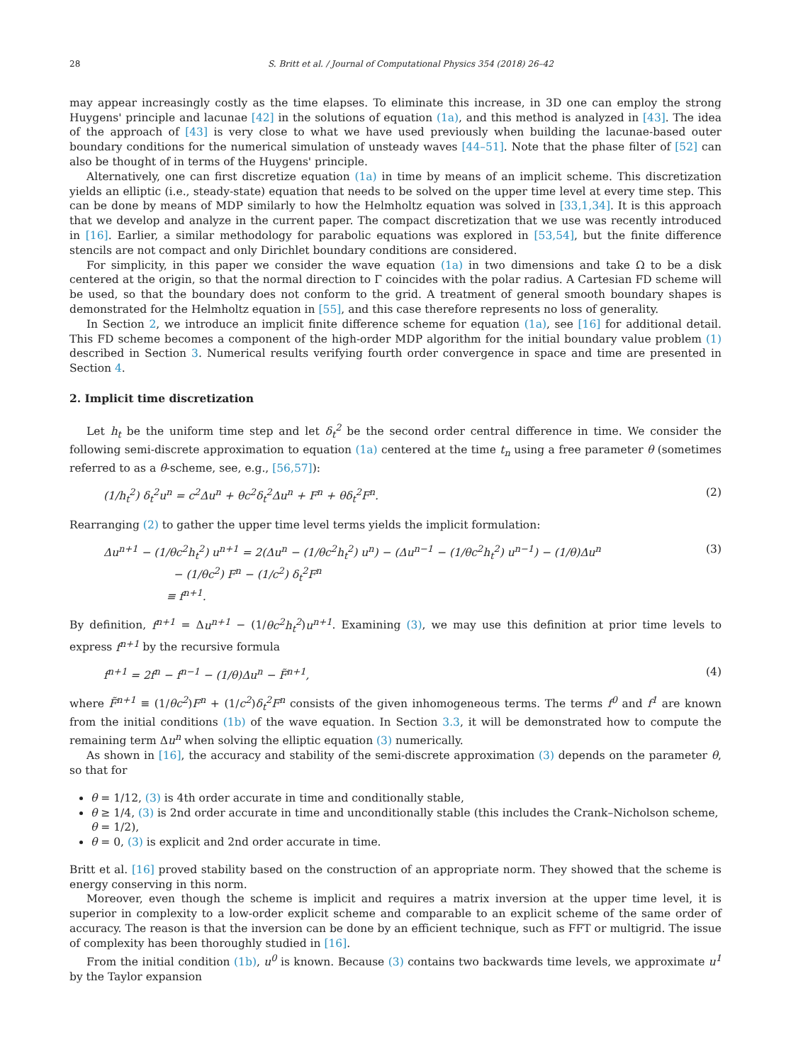28 S. Britt et al. / Journal of Computational Physics 354 (2018) 26–42
may appear increasingly costly as the time elapses. To eliminate this increase, in 3D one can employ the strong Huygens' principle and lacunae [42] in the solutions of equation (1a), and this method is analyzed in [43]. The idea of the approach of [43] is very close to what we have used previously when building the lacunae-based outer boundary conditions for the numerical simulation of unsteady waves [44–51]. Note that the phase filter of [52] can also be thought of in terms of the Huygens' principle.
Alternatively, one can first discretize equation (1a) in time by means of an implicit scheme. This discretization yields an elliptic (i.e., steady-state) equation that needs to be solved on the upper time level at every time step. This can be done by means of MDP similarly to how the Helmholtz equation was solved in [33,1,34]. It is this approach that we develop and analyze in the current paper. The compact discretization that we use was recently introduced in [16]. Earlier, a similar methodology for parabolic equations was explored in [53,54], but the finite difference stencils are not compact and only Dirichlet boundary conditions are considered.
For simplicity, in this paper we consider the wave equation (1a) in two dimensions and take Ω to be a disk centered at the origin, so that the normal direction to Γ coincides with the polar radius. A Cartesian FD scheme will be used, so that the boundary does not conform to the grid. A treatment of general smooth boundary shapes is demonstrated for the Helmholtz equation in [55], and this case therefore represents no loss of generality.
In Section 2, we introduce an implicit finite difference scheme for equation (1a), see [16] for additional detail. This FD scheme becomes a component of the high-order MDP algorithm for the initial boundary value problem (1) described in Section 3. Numerical results verifying fourth order convergence in space and time are presented in Section 4.
2. Implicit time discretization
Let h<sub>t</sub> be the uniform time step and let δ<sub>t</sub><sup>2</sup> be the second order central difference in time. We consider the following semi-discrete approximation to equation (1a) centered at the time t<sub>n</sub> using a free parameter θ (sometimes referred to as a θ-scheme, see, e.g., [56,57]):
(1/h<sub>t</sub><sup>2</sup>) δ<sub>t</sub><sup>2</sup>u<sup>n</sup> = c<sup>2</sup>Δu<sup>n</sup> + θc<sup>2</sup>δ<sub>t</sub><sup>2</sup>Δu<sup>n</sup> + F<sup>n</sup> + θδ<sub>t</sub><sup>2</sup>F<sup>n</sup>. (2)
Rearranging (2) to gather the upper time level terms yields the implicit formulation:
Δu<sup>n+1</sup> − (1/θc<sup>2</sup>h<sub>t</sub><sup>2</sup>) u<sup>n+1</sup> = 2(Δu<sup>n</sup> − (1/θc<sup>2</sup>h<sub>t</sub><sup>2</sup>) u<sup>n</sup>) − (Δu<sup>n−1</sup> − (1/θc<sup>2</sup>h<sub>t</sub><sup>2</sup>) u<sup>n−1</sup>) − (1/θ)Δu<sup>n</sup>
− (1/θc<sup>2</sup>) F<sup>n</sup> − (1/c<sup>2</sup>) δ<sub>t</sub><sup>2</sup>F<sup>n</sup>
≡ f<sup>n+1</sup>. (3)
By definition, f<sup>n+1</sup> = Δu<sup>n+1</sup> − (1/θc<sup>2</sup>h<sub>t</sub><sup>2</sup>)u<sup>n+1</sup>. Examining (3), we may use this definition at prior time levels to express f<sup>n+1</sup> by the recursive formula
f<sup>n+1</sup> = 2f<sup>n</sup> − f<sup>n−1</sup> − (1/θ)Δu<sup>n</sup> − F̃<sup>n+1</sup>, (4)
where F̃<sup>n+1</sup> ≡ (1/θc<sup>2</sup>)F<sup>n</sup> + (1/c<sup>2</sup>)δ<sub>t</sub><sup>2</sup>F<sup>n</sup> consists of the given inhomogeneous terms. The terms f<sup>0</sup> and f<sup>1</sup> are known from the initial conditions (1b) of the wave equation. In Section 3.3, it will be demonstrated how to compute the remaining term Δu<sup>n</sup> when solving the elliptic equation (3) numerically.
As shown in [16], the accuracy and stability of the semi-discrete approximation (3) depends on the parameter θ, so that for
θ = 1/12, (3) is 4th order accurate in time and conditionally stable,
θ ≥ 1/4, (3) is 2nd order accurate in time and unconditionally stable (this includes the Crank–Nicholson scheme, θ = 1/2),
θ = 0, (3) is explicit and 2nd order accurate in time.
Britt et al. [16] proved stability based on the construction of an appropriate norm. They showed that the scheme is energy conserving in this norm.
Moreover, even though the scheme is implicit and requires a matrix inversion at the upper time level, it is superior in complexity to a low-order explicit scheme and comparable to an explicit scheme of the same order of accuracy. The reason is that the inversion can be done by an efficient technique, such as FFT or multigrid. The issue of complexity has been thoroughly studied in [16].
From the initial condition (1b), u<sup>0</sup> is known. Because (3) contains two backwards time levels, we approximate u<sup>1</sup> by the Taylor expansion